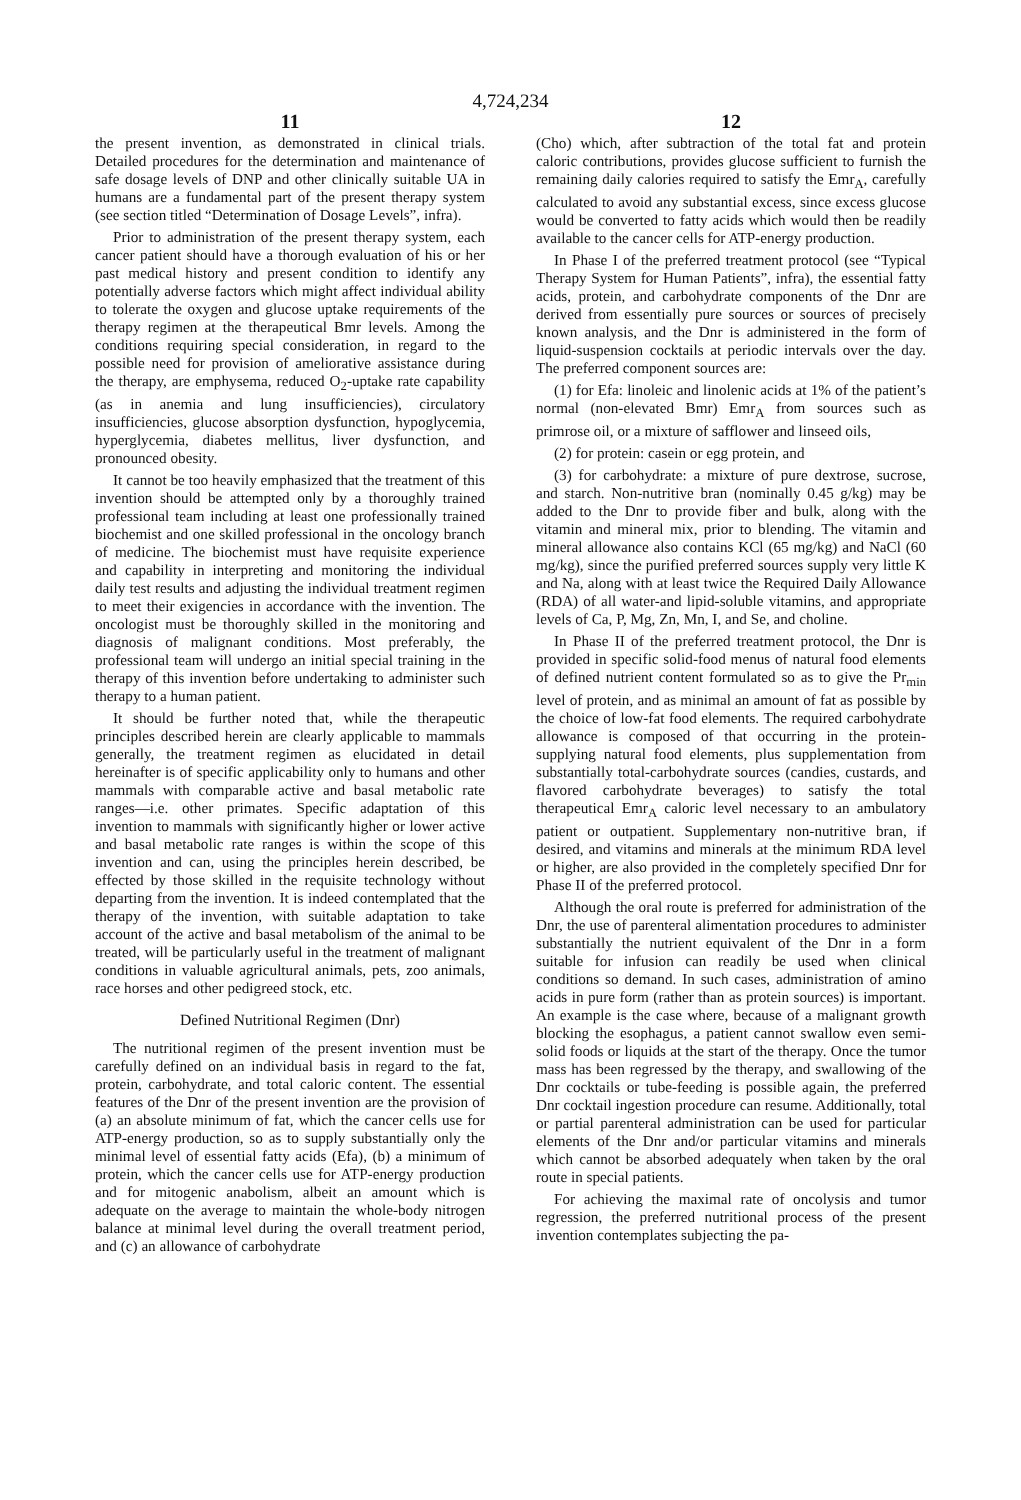4,724,234
11
the present invention, as demonstrated in clinical trials. Detailed procedures for the determination and maintenance of safe dosage levels of DNP and other clinically suitable UA in humans are a fundamental part of the present therapy system (see section titled “Determination of Dosage Levels”, infra).
Prior to administration of the present therapy system, each cancer patient should have a thorough evaluation of his or her past medical history and present condition to identify any potentially adverse factors which might affect individual ability to tolerate the oxygen and glucose uptake requirements of the therapy regimen at the therapeutical Bmr levels. Among the conditions requiring special consideration, in regard to the possible need for provision of ameliorative assistance during the therapy, are emphysema, reduced O<sub>2</sub>-uptake rate capability (as in anemia and lung insufficiencies), circulatory insufficiencies, glucose absorption dysfunction, hypoglycemia, hyperglycemia, diabetes mellitus, liver dysfunction, and pronounced obesity.
It cannot be too heavily emphasized that the treatment of this invention should be attempted only by a thoroughly trained professional team including at least one professionally trained biochemist and one skilled professional in the oncology branch of medicine. The biochemist must have requisite experience and capability in interpreting and monitoring the individual daily test results and adjusting the individual treatment regimen to meet their exigencies in accordance with the invention. The oncologist must be thoroughly skilled in the monitoring and diagnosis of malignant conditions. Most preferably, the professional team will undergo an initial special training in the therapy of this invention before undertaking to administer such therapy to a human patient.
It should be further noted that, while the therapeutic principles described herein are clearly applicable to mammals generally, the treatment regimen as elucidated in detail hereinafter is of specific applicability only to humans and other mammals with comparable active and basal metabolic rate ranges—i.e. other primates. Specific adaptation of this invention to mammals with significantly higher or lower active and basal metabolic rate ranges is within the scope of this invention and can, using the principles herein described, be effected by those skilled in the requisite technology without departing from the invention. It is indeed contemplated that the therapy of the invention, with suitable adaptation to take account of the active and basal metabolism of the animal to be treated, will be particularly useful in the treatment of malignant conditions in valuable agricultural animals, pets, zoo animals, race horses and other pedigreed stock, etc.
Defined Nutritional Regimen (Dnr)
The nutritional regimen of the present invention must be carefully defined on an individual basis in regard to the fat, protein, carbohydrate, and total caloric content. The essential features of the Dnr of the present invention are the provision of (a) an absolute minimum of fat, which the cancer cells use for ATP-energy production, so as to supply substantially only the minimal level of essential fatty acids (Efa), (b) a minimum of protein, which the cancer cells use for ATP-energy production and for mitogenic anabolism, albeit an amount which is adequate on the average to maintain the whole-body nitrogen balance at minimal level during the overall treatment period, and (c) an allowance of carbohydrate
12
(Cho) which, after subtraction of the total fat and protein caloric contributions, provides glucose sufficient to furnish the remaining daily calories required to satisfy the Emr<sub>A</sub>, carefully calculated to avoid any substantial excess, since excess glucose would be converted to fatty acids which would then be readily available to the cancer cells for ATP-energy production.
In Phase I of the preferred treatment protocol (see “Typical Therapy System for Human Patients”, infra), the essential fatty acids, protein, and carbohydrate components of the Dnr are derived from essentially pure sources or sources of precisely known analysis, and the Dnr is administered in the form of liquid-suspension cocktails at periodic intervals over the day. The preferred component sources are:
(1) for Efa: linoleic and linolenic acids at 1% of the patient’s normal (non-elevated Bmr) Emr<sub>A</sub> from sources such as primrose oil, or a mixture of safflower and linseed oils,
(2) for protein: casein or egg protein, and
(3) for carbohydrate: a mixture of pure dextrose, sucrose, and starch. Non-nutritive bran (nominally 0.45 g/kg) may be added to the Dnr to provide fiber and bulk, along with the vitamin and mineral mix, prior to blending. The vitamin and mineral allowance also contains KCl (65 mg/kg) and NaCl (60 mg/kg), since the purified preferred sources supply very little K and Na, along with at least twice the Required Daily Allowance (RDA) of all water-and lipid-soluble vitamins, and appropriate levels of Ca, P, Mg, Zn, Mn, I, and Se, and choline.
In Phase II of the preferred treatment protocol, the Dnr is provided in specific solid-food menus of natural food elements of defined nutrient content formulated so as to give the Pr<sub>min</sub> level of protein, and as minimal an amount of fat as possible by the choice of low-fat food elements. The required carbohydrate allowance is composed of that occurring in the protein-supplying natural food elements, plus supplementation from substantially total-carbohydrate sources (candies, custards, and flavored carbohydrate beverages) to satisfy the total therapeutical Emr<sub>A</sub> caloric level necessary to an ambulatory patient or outpatient. Supplementary non-nutritive bran, if desired, and vitamins and minerals at the minimum RDA level or higher, are also provided in the completely specified Dnr for Phase II of the preferred protocol.
Although the oral route is preferred for administration of the Dnr, the use of parenteral alimentation procedures to administer substantially the nutrient equivalent of the Dnr in a form suitable for infusion can readily be used when clinical conditions so demand. In such cases, administration of amino acids in pure form (rather than as protein sources) is important. An example is the case where, because of a malignant growth blocking the esophagus, a patient cannot swallow even semi-solid foods or liquids at the start of the therapy. Once the tumor mass has been regressed by the therapy, and swallowing of the Dnr cocktails or tube-feeding is possible again, the preferred Dnr cocktail ingestion procedure can resume. Additionally, total or partial parenteral administration can be used for particular elements of the Dnr and/or particular vitamins and minerals which cannot be absorbed adequately when taken by the oral route in special patients.
For achieving the maximal rate of oncolysis and tumor regression, the preferred nutritional process of the present invention contemplates subjecting the pa-